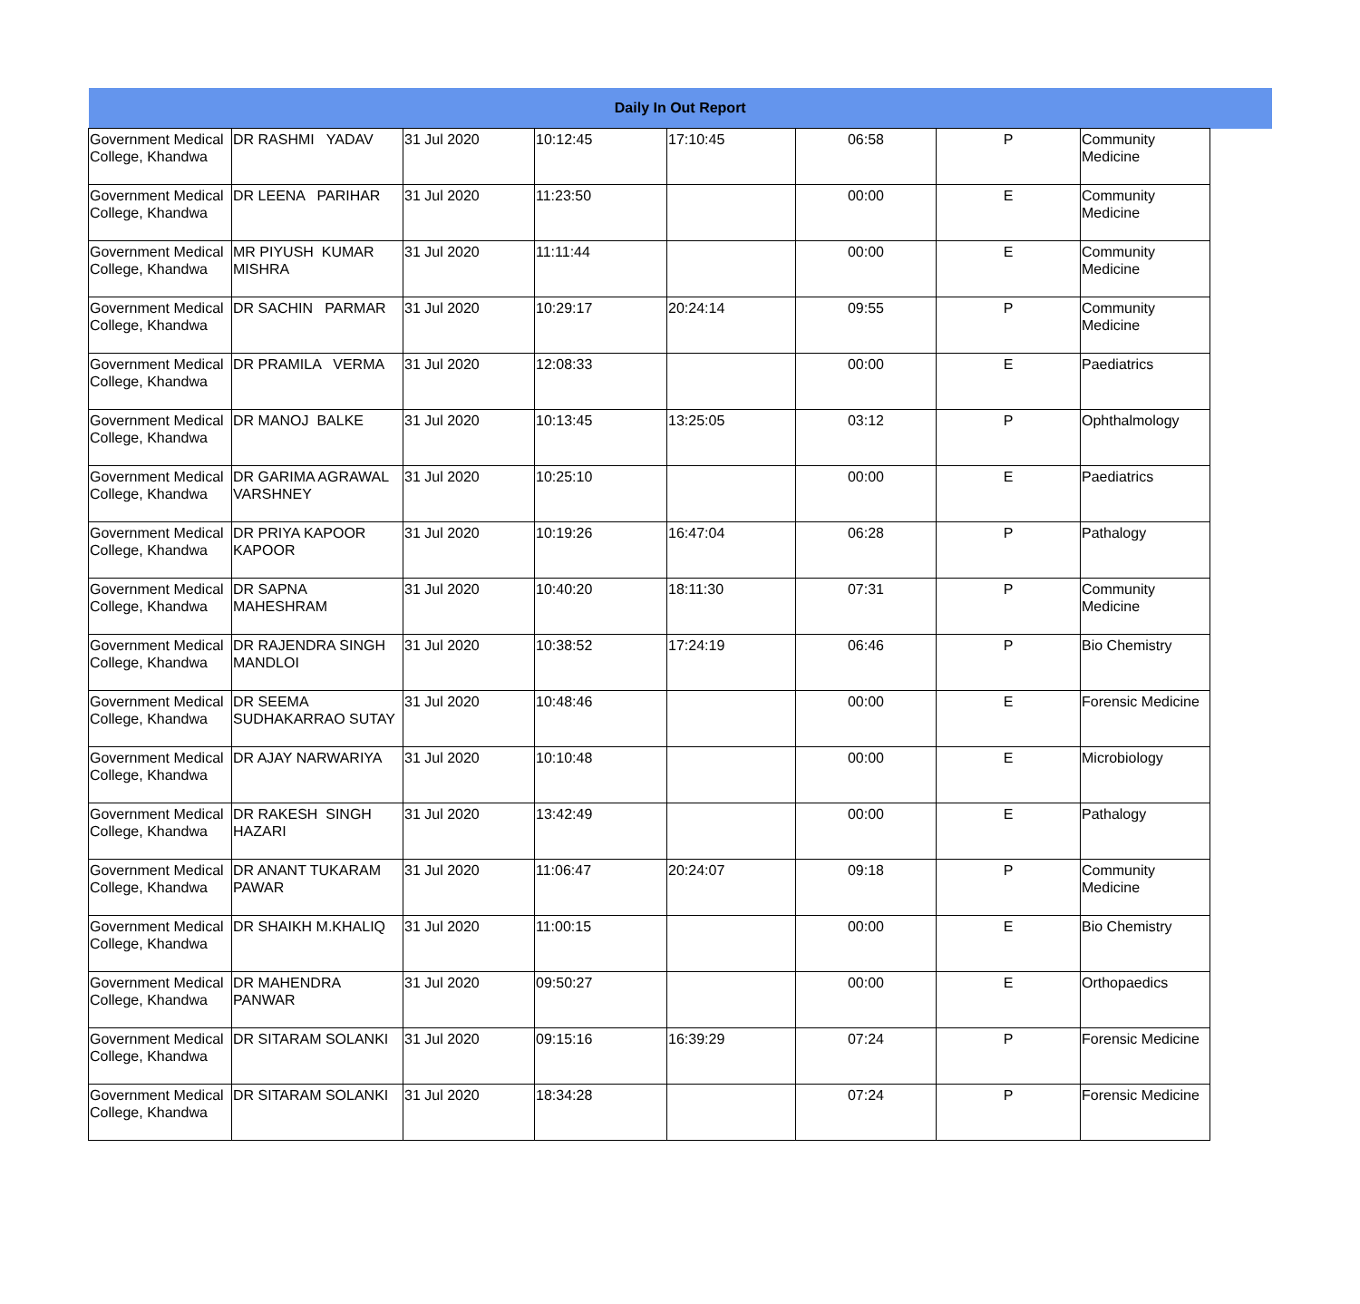| Daily In Out Report | | | | | | | | |
| --- | --- | --- | --- | --- | --- | --- | --- | --- |
| Government Medical College, Khandwa | DR RASHMI YADAV | 31 Jul 2020 | 10:12:45 | 17:10:45 | 06:58 | P | Community Medicine | |
| Government Medical College, Khandwa | DR LEENA PARIHAR | 31 Jul 2020 | 11:23:50 | | 00:00 | E | Community Medicine | |
| Government Medical College, Khandwa | MR PIYUSH KUMAR MISHRA | 31 Jul 2020 | 11:11:44 | | 00:00 | E | Community Medicine | |
| Government Medical College, Khandwa | DR SACHIN PARMAR | 31 Jul 2020 | 10:29:17 | 20:24:14 | 09:55 | P | Community Medicine | |
| Government Medical College, Khandwa | DR PRAMILA VERMA | 31 Jul 2020 | 12:08:33 | | 00:00 | E | Paediatrics | |
| Government Medical College, Khandwa | DR MANOJ BALKE | 31 Jul 2020 | 10:13:45 | 13:25:05 | 03:12 | P | Ophthalmology | |
| Government Medical College, Khandwa | DR GARIMA AGRAWAL VARSHNEY | 31 Jul 2020 | 10:25:10 | | 00:00 | E | Paediatrics | |
| Government Medical College, Khandwa | DR PRIYA KAPOOR KAPOOR | 31 Jul 2020 | 10:19:26 | 16:47:04 | 06:28 | P | Pathalogy | |
| Government Medical College, Khandwa | DR SAPNA MAHESHRAM | 31 Jul 2020 | 10:40:20 | 18:11:30 | 07:31 | P | Community Medicine | |
| Government Medical College, Khandwa | DR RAJENDRA SINGH MANDLOI | 31 Jul 2020 | 10:38:52 | 17:24:19 | 06:46 | P | Bio Chemistry | |
| Government Medical College, Khandwa | DR SEEMA SUDHAKARRAO SUTAY | 31 Jul 2020 | 10:48:46 | | 00:00 | E | Forensic Medicine | |
| Government Medical College, Khandwa | DR AJAY NARWARIYA | 31 Jul 2020 | 10:10:48 | | 00:00 | E | Microbiology | |
| Government Medical College, Khandwa | DR RAKESH SINGH HAZARI | 31 Jul 2020 | 13:42:49 | | 00:00 | E | Pathalogy | |
| Government Medical College, Khandwa | DR ANANT TUKARAM PAWAR | 31 Jul 2020 | 11:06:47 | 20:24:07 | 09:18 | P | Community Medicine | |
| Government Medical College, Khandwa | DR SHAIKH M.KHALIQ | 31 Jul 2020 | 11:00:15 | | 00:00 | E | Bio Chemistry | |
| Government Medical College, Khandwa | DR MAHENDRA PANWAR | 31 Jul 2020 | 09:50:27 | | 00:00 | E | Orthopaedics | |
| Government Medical College, Khandwa | DR SITARAM SOLANKI | 31 Jul 2020 | 09:15:16 | 16:39:29 | 07:24 | P | Forensic Medicine | |
| Government Medical College, Khandwa | DR SITARAM SOLANKI | 31 Jul 2020 | 18:34:28 | | 07:24 | P | Forensic Medicine | |